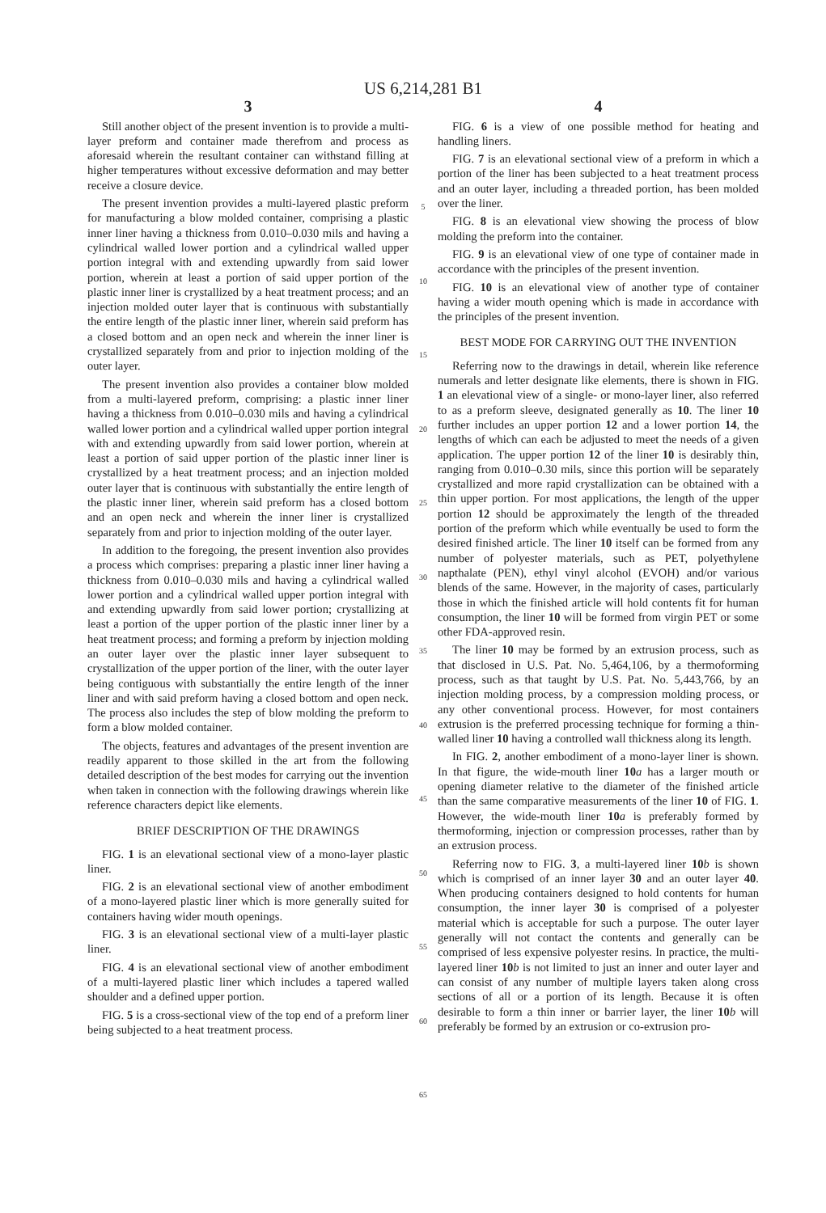US 6,214,281 B1
3
Still another object of the present invention is to provide a multi-layer preform and container made therefrom and process as aforesaid wherein the resultant container can withstand filling at higher temperatures without excessive deformation and may better receive a closure device.
The present invention provides a multi-layered plastic preform for manufacturing a blow molded container, comprising a plastic inner liner having a thickness from 0.010–0.030 mils and having a cylindrical walled lower portion and a cylindrical walled upper portion integral with and extending upwardly from said lower portion, wherein at least a portion of said upper portion of the plastic inner liner is crystallized by a heat treatment process; and an injection molded outer layer that is continuous with substantially the entire length of the plastic inner liner, wherein said preform has a closed bottom and an open neck and wherein the inner liner is crystallized separately from and prior to injection molding of the outer layer.
The present invention also provides a container blow molded from a multi-layered preform, comprising: a plastic inner liner having a thickness from 0.010–0.030 mils and having a cylindrical walled lower portion and a cylindrical walled upper portion integral with and extending upwardly from said lower portion, wherein at least a portion of said upper portion of the plastic inner liner is crystallized by a heat treatment process; and an injection molded outer layer that is continuous with substantially the entire length of the plastic inner liner, wherein said preform has a closed bottom and an open neck and wherein the inner liner is crystallized separately from and prior to injection molding of the outer layer.
In addition to the foregoing, the present invention also provides a process which comprises: preparing a plastic inner liner having a thickness from 0.010–0.030 mils and having a cylindrical walled lower portion and a cylindrical walled upper portion integral with and extending upwardly from said lower portion; crystallizing at least a portion of the upper portion of the plastic inner liner by a heat treatment process; and forming a preform by injection molding an outer layer over the plastic inner layer subsequent to crystallization of the upper portion of the liner, with the outer layer being contiguous with substantially the entire length of the inner liner and with said preform having a closed bottom and open neck. The process also includes the step of blow molding the preform to form a blow molded container.
The objects, features and advantages of the present invention are readily apparent to those skilled in the art from the following detailed description of the best modes for carrying out the invention when taken in connection with the following drawings wherein like reference characters depict like elements.
BRIEF DESCRIPTION OF THE DRAWINGS
FIG. 1 is an elevational sectional view of a mono-layer plastic liner.
FIG. 2 is an elevational sectional view of another embodiment of a mono-layered plastic liner which is more generally suited for containers having wider mouth openings.
FIG. 3 is an elevational sectional view of a multi-layer plastic liner.
FIG. 4 is an elevational sectional view of another embodiment of a multi-layered plastic liner which includes a tapered walled shoulder and a defined upper portion.
FIG. 5 is a cross-sectional view of the top end of a preform liner being subjected to a heat treatment process.
5
10
15
20
25
30
35
40
45
50
55
60
65
4
FIG. 6 is a view of one possible method for heating and handling liners.
FIG. 7 is an elevational sectional view of a preform in which a portion of the liner has been subjected to a heat treatment process and an outer layer, including a threaded portion, has been molded over the liner.
FIG. 8 is an elevational view showing the process of blow molding the preform into the container.
FIG. 9 is an elevational view of one type of container made in accordance with the principles of the present invention.
FIG. 10 is an elevational view of another type of container having a wider mouth opening which is made in accordance with the principles of the present invention.
BEST MODE FOR CARRYING OUT THE INVENTION
Referring now to the drawings in detail, wherein like reference numerals and letter designate like elements, there is shown in FIG. 1 an elevational view of a single- or mono-layer liner, also referred to as a preform sleeve, designated generally as 10. The liner 10 further includes an upper portion 12 and a lower portion 14, the lengths of which can each be adjusted to meet the needs of a given application. The upper portion 12 of the liner 10 is desirably thin, ranging from 0.010–0.30 mils, since this portion will be separately crystallized and more rapid crystallization can be obtained with a thin upper portion. For most applications, the length of the upper portion 12 should be approximately the length of the threaded portion of the preform which while eventually be used to form the desired finished article. The liner 10 itself can be formed from any number of polyester materials, such as PET, polyethylene napthalate (PEN), ethyl vinyl alcohol (EVOH) and/or various blends of the same. However, in the majority of cases, particularly those in which the finished article will hold contents fit for human consumption, the liner 10 will be formed from virgin PET or some other FDA-approved resin.
The liner 10 may be formed by an extrusion process, such as that disclosed in U.S. Pat. No. 5,464,106, by a thermoforming process, such as that taught by U.S. Pat. No. 5,443,766, by an injection molding process, by a compression molding process, or any other conventional process. However, for most containers extrusion is the preferred processing technique for forming a thin-walled liner 10 having a controlled wall thickness along its length.
In FIG. 2, another embodiment of a mono-layer liner is shown. In that figure, the wide-mouth liner 10 a has a larger mouth or opening diameter relative to the diameter of the finished article than the same comparative measurements of the liner 10 of FIG. 1. However, the wide-mouth liner 10 a is preferably formed by thermoforming, injection or compression processes, rather than by an extrusion process.
Referring now to FIG. 3, a multi-layered liner 10 b is shown which is comprised of an inner layer 30 and an outer layer 40. When producing containers designed to hold contents for human consumption, the inner layer 30 is comprised of a polyester material which is acceptable for such a purpose. The outer layer generally will not contact the contents and generally can be comprised of less expensive polyester resins. In practice, the multi-layered liner 10 b is not limited to just an inner and outer layer and can consist of any number of multiple layers taken along cross sections of all or a portion of its length. Because it is often desirable to form a thin inner or barrier layer, the liner 10 b will preferably be formed by an extrusion or co-extrusion pro-